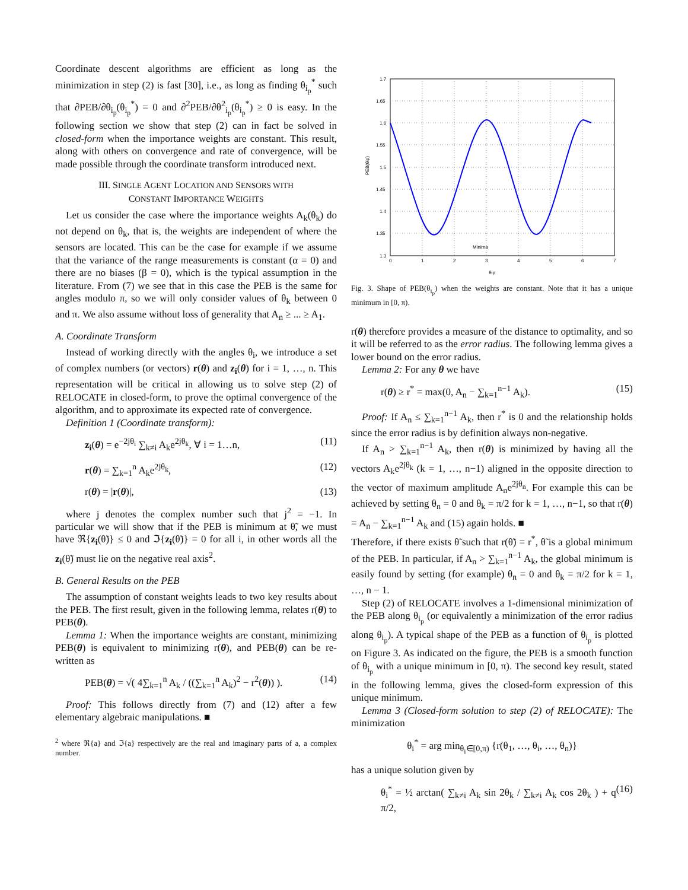Coordinate descent algorithms are efficient as long as the minimization in step (2) is fast [30], i.e., as long as finding θ<sub>i<sub>p</sub></sub><sup>*</sup> such that ∂PEB/∂θ<sub>i<sub>p</sub></sub>(θ<sub>i<sub>p</sub></sub><sup>*</sup>) = 0 and ∂<sup>2</sup>PEB/∂θ<sup>2</sup><sub>i<sub>p</sub></sub>(θ<sub>i<sub>p</sub></sub><sup>*</sup>) ≥ 0 is easy. In the following section we show that step (2) can in fact be solved in closed-form when the importance weights are constant. This result, along with others on convergence and rate of convergence, will be made possible through the coordinate transform introduced next.
III. SINGLE AGENT LOCATION AND SENSORS WITH
CONSTANT IMPORTANCE WEIGHTS
Let us consider the case where the importance weights A<sub>k</sub>(θ<sub>k</sub>) do not depend on θ<sub>k</sub>, that is, the weights are independent of where the sensors are located. This can be the case for example if we assume that the variance of the range measurements is constant (α = 0) and there are no biases (β = 0), which is the typical assumption in the literature. From (7) we see that in this case the PEB is the same for angles modulo π, so we will only consider values of θ<sub>k</sub> between 0 and π. We also assume without loss of generality that A<sub>n</sub> ≥ ... ≥ A<sub>1</sub>.
A. Coordinate Transform
Instead of working directly with the angles θ<sub>i</sub>, we introduce a set of complex numbers (or vectors) r(θ) and z<sub>i</sub>(θ) for i = 1, …, n. This representation will be critical in allowing us to solve step (2) of RELOCATE in closed-form, to prove the optimal convergence of the algorithm, and to approximate its expected rate of convergence.
Definition 1 (Coordinate transform):
z<sub>i</sub>(θ) = e<sup>−2jθ<sub>i</sub></sup> ∑<sub>k≠i</sub> A<sub>k</sub>e<sup>2jθ<sub>k</sub></sup>, ∀ i = 1…n, (11)
r(θ) = ∑<sub>k=1</sub><sup>n</sup> A<sub>k</sub>e<sup>2jθ<sub>k</sub></sup>, (12)
r(θ) = |r(θ)|, (13)
where j denotes the complex number such that j<sup>2</sup> = −1. In particular we will show that if the PEB is minimum at θ̃, we must have ℜ{z<sub>i</sub>(θ̃)} ≤ 0 and ℑ{z<sub>i</sub>(θ̃)} = 0 for all i, in other words all the z<sub>i</sub>(θ̃) must lie on the negative real axis<sup>2</sup>.
B. General Results on the PEB
The assumption of constant weights leads to two key results about the PEB. The first result, given in the following lemma, relates r(θ) to PEB(θ).
Lemma 1: When the importance weights are constant, minimizing PEB(θ) is equivalent to minimizing r(θ), and PEB(θ) can be re-written as
PEB(θ) = √( 4∑<sub>k=1</sub><sup>n</sup> A<sub>k</sub> / ((∑<sub>k=1</sub><sup>n</sup> A<sub>k</sub>)<sup>2</sup> − r<sup>2</sup>(θ)) ). (14)
Proof: This follows directly from (7) and (12) after a few elementary algebraic manipulations. ■
<sup>2</sup> where ℜ{a} and ℑ{a} respectively are the real and imaginary parts of a, a complex number.
1.7
1.65
1.6
1.55
1.5
1.45
1.4
1.35
1.3
0
1
2
3
4
5
6
7
Minima
PEB(θip)
θip
Fig. 3. Shape of PEB(θ<sub>i<sub>p</sub></sub>) when the weights are constant. Note that it has a unique minimum in [0, π).
r(θ) therefore provides a measure of the distance to optimality, and so it will be referred to as the error radius. The following lemma gives a lower bound on the error radius.
Lemma 2: For any θ we have
r(θ) ≥ r<sup>*</sup> = max(0, A<sub>n</sub> − ∑<sub>k=1</sub><sup>n−1</sup> A<sub>k</sub>). (15)
Proof: If A<sub>n</sub> ≤ ∑<sub>k=1</sub><sup>n−1</sup> A<sub>k</sub>, then r<sup>*</sup> is 0 and the relationship holds since the error radius is by definition always non-negative.
If A<sub>n</sub> > ∑<sub>k=1</sub><sup>n−1</sup> A<sub>k</sub>, then r(θ) is minimized by having all the vectors A<sub>k</sub>e<sup>2jθ<sub>k</sub></sup> (k = 1, …, n−1) aligned in the opposite direction to the vector of maximum amplitude A<sub>n</sub>e<sup>2jθ<sub>n</sub></sup>. For example this can be achieved by setting θ<sub>n</sub> = 0 and θ<sub>k</sub> = π/2 for k = 1, …, n−1, so that r(θ) = A<sub>n</sub> − ∑<sub>k=1</sub><sup>n−1</sup> A<sub>k</sub> and (15) again holds. ■
Therefore, if there exists θ̃ such that r(θ̃) = r<sup>*</sup>, θ̃ is a global minimum of the PEB. In particular, if A<sub>n</sub> > ∑<sub>k=1</sub><sup>n−1</sup> A<sub>k</sub>, the global minimum is easily found by setting (for example) θ<sub>n</sub> = 0 and θ<sub>k</sub> = π/2 for k = 1, …, n − 1.
Step (2) of RELOCATE involves a 1-dimensional minimization of the PEB along θ<sub>i<sub>p</sub></sub> (or equivalently a minimization of the error radius along θ<sub>i<sub>p</sub></sub>). A typical shape of the PEB as a function of θ<sub>i<sub>p</sub></sub> is plotted on Figure 3. As indicated on the figure, the PEB is a smooth function of θ<sub>i<sub>p</sub></sub> with a unique minimum in [0, π). The second key result, stated in the following lemma, gives the closed-form expression of this unique minimum.
Lemma 3 (Closed-form solution to step (2) of RELOCATE): The minimization
θ<sub>i</sub><sup>*</sup> = arg min<sub>θ<sub>i</sub>∈[0,π)</sub> {r(θ<sub>1</sub>, …, θ<sub>i</sub>, …, θ<sub>n</sub>)}
has a unique solution given by
θ<sub>i</sub><sup>*</sup> = ½ arctan( ∑<sub>k≠i</sub> A<sub>k</sub> sin 2θ<sub>k</sub> / ∑<sub>k≠i</sub> A<sub>k</sub> cos 2θ<sub>k</sub> ) + q π/2, (16)